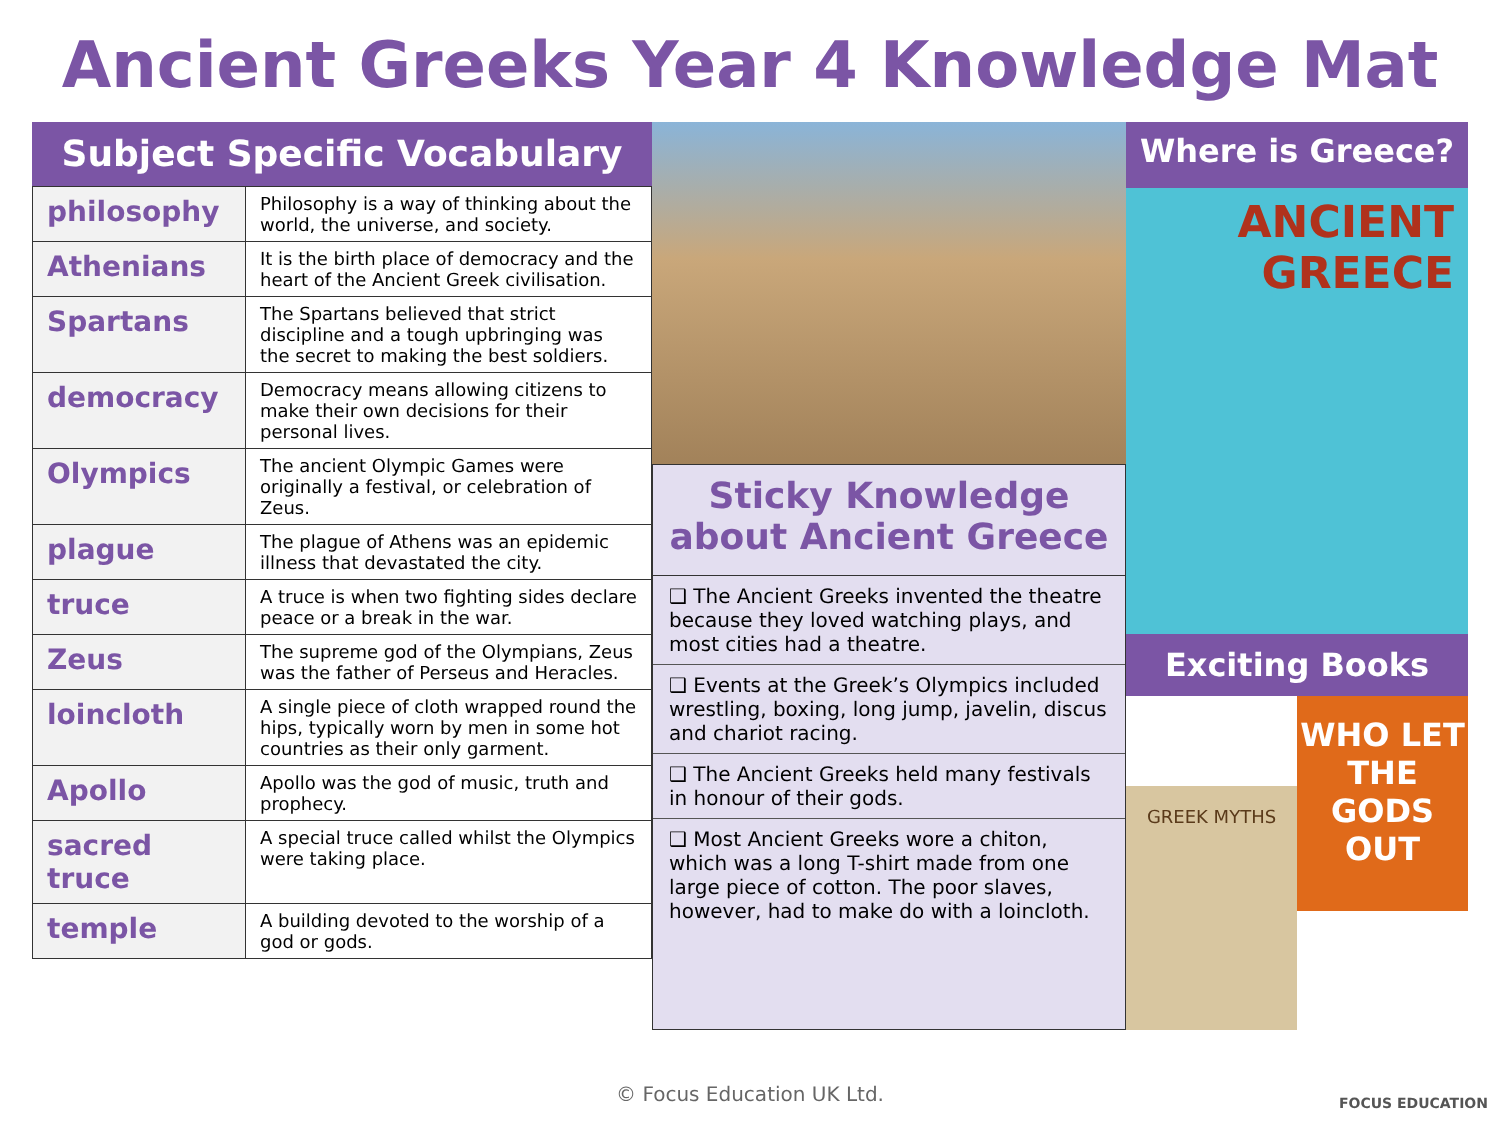Ancient Greeks Year 4 Knowledge Mat
Subject Specific Vocabulary
| philosophy | Philosophy is a way of thinking about the world, the universe, and society. |
| Athenians | It is the birth place of democracy and the heart of the Ancient Greek civilisation. |
| Spartans | The Spartans believed that strict discipline and a tough upbringing was the secret to making the best soldiers. |
| democracy | Democracy means allowing citizens to make their own decisions for their personal lives. |
| Olympics | The ancient Olympic Games were originally a festival, or celebration of Zeus. |
| plague | The plague of Athens was an epidemic illness that devastated the city. |
| truce | A truce is when two fighting sides declare peace or a break in the war. |
| Zeus | The supreme god of the Olympians, Zeus was the father of Perseus and Heracles. |
| loincloth | A single piece of cloth wrapped round the hips, typically worn by men in some hot countries as their only garment. |
| Apollo | Apollo was the god of music, truth and prophecy. |
| sacred truce | A special truce called whilst the Olympics were taking place. |
| temple | A building devoted to the worship of a god or gods. |
Sticky Knowledge about Ancient Greece
❑ The Ancient Greeks invented the theatre because they loved watching plays, and most cities had a theatre.
❑ Events at the Greek’s Olympics included wrestling, boxing, long jump, javelin, discus and chariot racing.
❑ The Ancient Greeks held many festivals in honour of their gods.
❑ Most Ancient Greeks wore a chiton, which was a long T-shirt made from one large piece of cotton. The poor slaves, however, had to make do with a loincloth.
Where is Greece?
ANCIENT
GREECE
Exciting Books
GREEK MYTHS
WHO LET THE GODS OUT
© Focus Education UK Ltd.
FOCUS EDUCATION